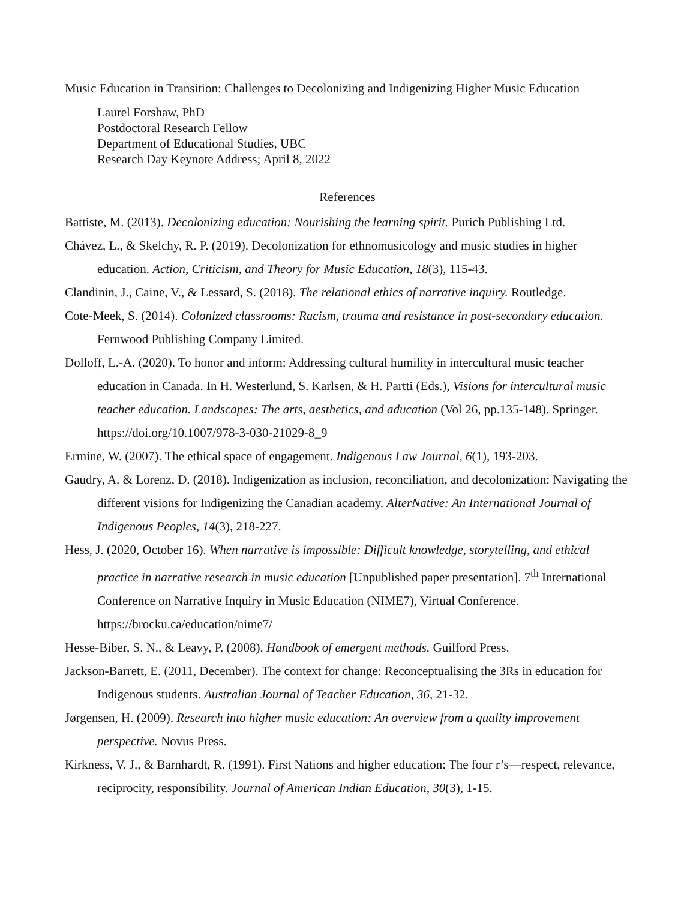Music Education in Transition: Challenges to Decolonizing and Indigenizing Higher Music Education
Laurel Forshaw, PhD
Postdoctoral Research Fellow
Department of Educational Studies, UBC
Research Day Keynote Address; April 8, 2022
References
Battiste, M. (2013). Decolonizing education: Nourishing the learning spirit. Purich Publishing Ltd.
Chávez, L., & Skelchy, R. P. (2019). Decolonization for ethnomusicology and music studies in higher education. Action, Criticism, and Theory for Music Education, 18(3), 115-43.
Clandinin, J., Caine, V., & Lessard, S. (2018). The relational ethics of narrative inquiry. Routledge.
Cote-Meek, S. (2014). Colonized classrooms: Racism, trauma and resistance in post-secondary education. Fernwood Publishing Company Limited.
Dolloff, L.-A. (2020). To honor and inform: Addressing cultural humility in intercultural music teacher education in Canada. In H. Westerlund, S. Karlsen, & H. Partti (Eds.), Visions for intercultural music teacher education. Landscapes: The arts, aesthetics, and aducation (Vol 26, pp.135-148). Springer. https://doi.org/10.1007/978-3-030-21029-8_9
Ermine, W. (2007). The ethical space of engagement. Indigenous Law Journal, 6(1), 193-203.
Gaudry, A. & Lorenz, D. (2018). Indigenization as inclusion, reconciliation, and decolonization: Navigating the different visions for Indigenizing the Canadian academy. AlterNative: An International Journal of Indigenous Peoples, 14(3), 218-227.
Hess, J. (2020, October 16). When narrative is impossible: Difficult knowledge, storytelling, and ethical practice in narrative research in music education [Unpublished paper presentation]. 7<sup>th</sup> International Conference on Narrative Inquiry in Music Education (NIME7), Virtual Conference. https://brocku.ca/education/nime7/
Hesse-Biber, S. N., & Leavy, P. (2008). Handbook of emergent methods. Guilford Press.
Jackson-Barrett, E. (2011, December). The context for change: Reconceptualising the 3Rs in education for Indigenous students. Australian Journal of Teacher Education, 36, 21-32.
Jørgensen, H. (2009). Research into higher music education: An overview from a quality improvement perspective. Novus Press.
Kirkness, V. J., & Barnhardt, R. (1991). First Nations and higher education: The four r’s—respect, relevance, reciprocity, responsibility. Journal of American Indian Education, 30(3), 1-15.